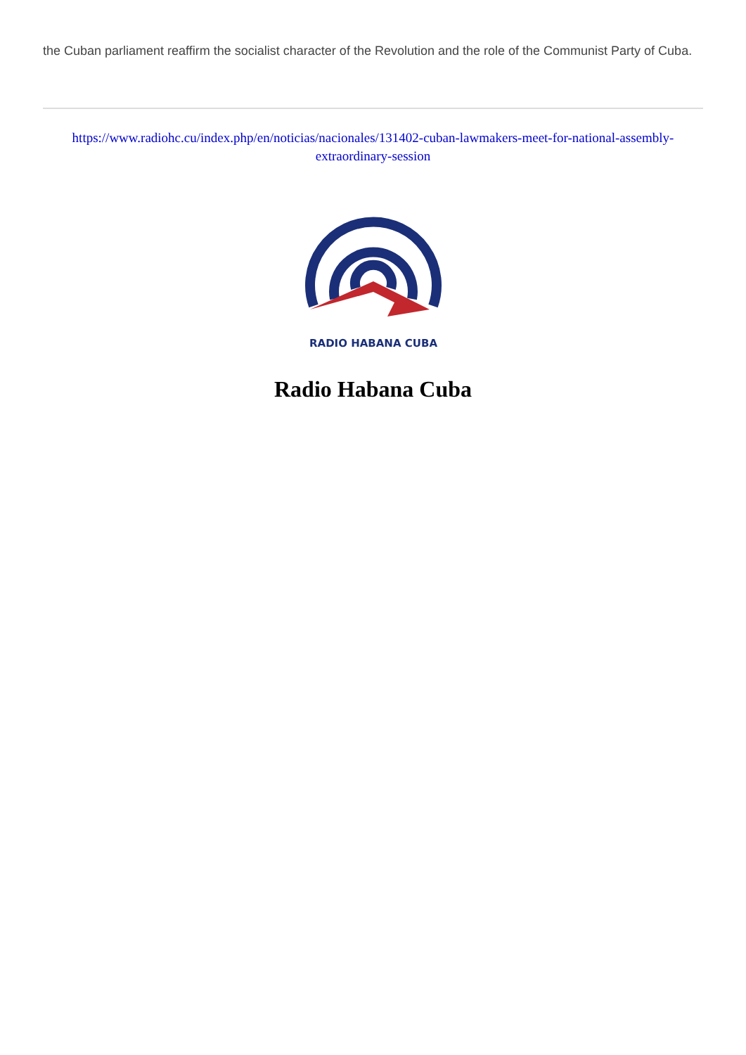the Cuban parliament reaffirm the socialist character of the Revolution and the role of the Communist Party of Cuba.
https://www.radiohc.cu/index.php/en/noticias/nacionales/131402-cuban-lawmakers-meet-for-national-assembly-extraordinary-session
RADIO HABANA CUBA
Radio Habana Cuba